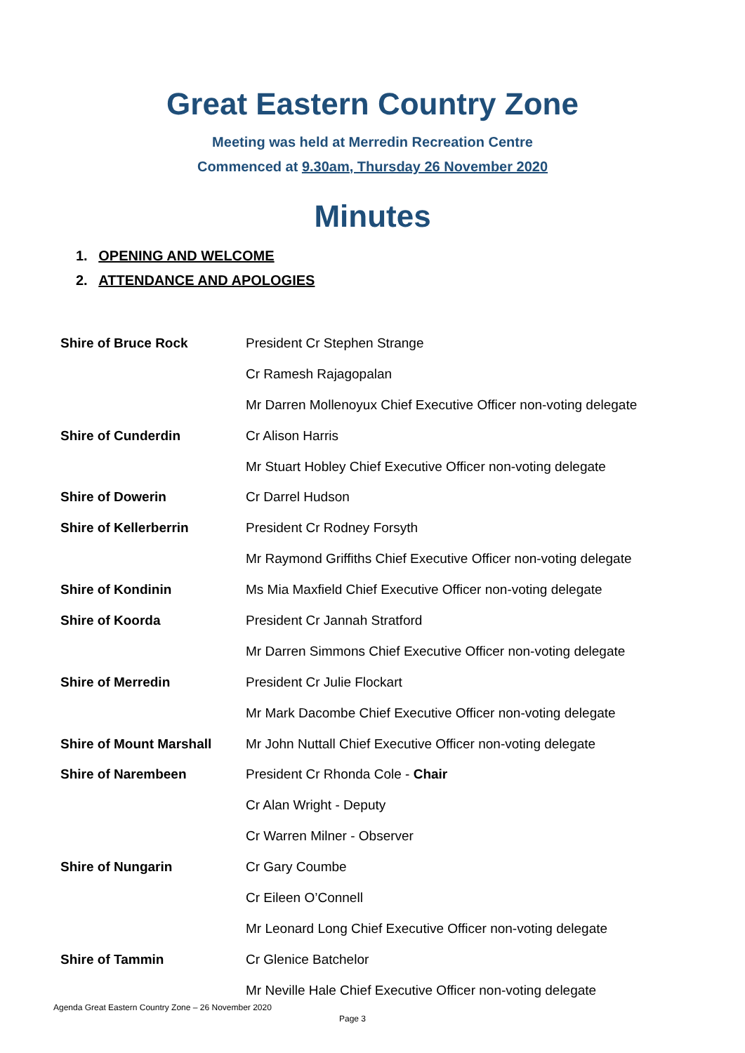Great Eastern Country Zone
Meeting was held at Merredin Recreation Centre
Commenced at 9.30am, Thursday 26 November 2020
Minutes
1. OPENING AND WELCOME
2. ATTENDANCE AND APOLOGIES
| Shire of Bruce Rock | President Cr Stephen Strange |
| | Cr Ramesh Rajagopalan |
| | Mr Darren Mollenoyux Chief Executive Officer non-voting delegate |
| Shire of Cunderdin | Cr Alison Harris |
| | Mr Stuart Hobley Chief Executive Officer non-voting delegate |
| Shire of Dowerin | Cr Darrel Hudson |
| Shire of Kellerberrin | President Cr Rodney Forsyth |
| | Mr Raymond Griffiths Chief Executive Officer non-voting delegate |
| Shire of Kondinin | Ms Mia Maxfield Chief Executive Officer non-voting delegate |
| Shire of Koorda | President Cr Jannah Stratford |
| | Mr Darren Simmons Chief Executive Officer non-voting delegate |
| Shire of Merredin | President Cr Julie Flockart |
| | Mr Mark Dacombe Chief Executive Officer non-voting delegate |
| Shire of Mount Marshall | Mr John Nuttall Chief Executive Officer non-voting delegate |
| Shire of Narembeen | President Cr Rhonda Cole - Chair |
| | Cr Alan Wright - Deputy |
| | Cr Warren Milner - Observer |
| Shire of Nungarin | Cr Gary Coumbe |
| | Cr Eileen O’Connell |
| | Mr Leonard Long Chief Executive Officer non-voting delegate |
| Shire of Tammin | Cr Glenice Batchelor |
| | Mr Neville Hale Chief Executive Officer non-voting delegate |
Agenda Great Eastern Country Zone – 26 November 2020
Page 3